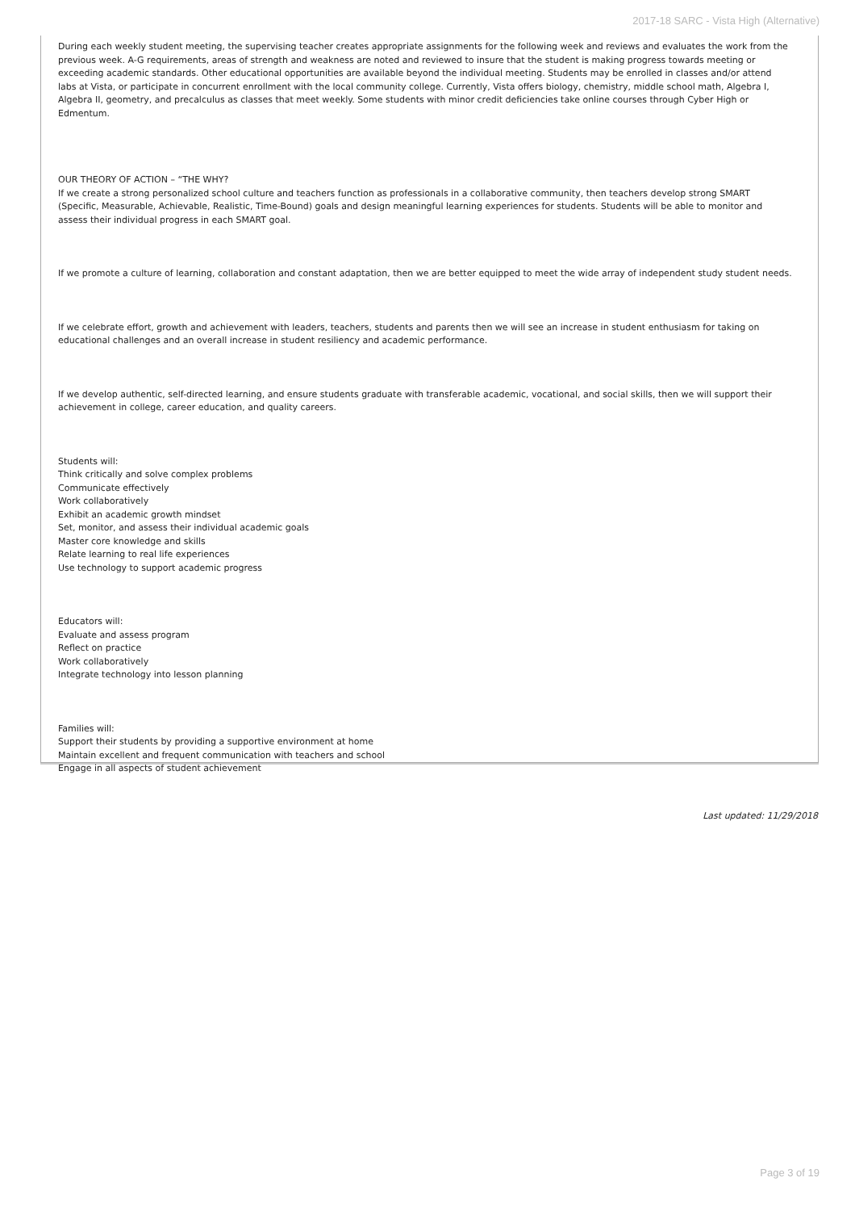2017-18 SARC - Vista High (Alternative)
During each weekly student meeting, the supervising teacher creates appropriate assignments for the following week and reviews and evaluates the work from the previous week. A-G requirements, areas of strength and weakness are noted and reviewed to insure that the student is making progress towards meeting or exceeding academic standards. Other educational opportunities are available beyond the individual meeting. Students may be enrolled in classes and/or attend labs at Vista, or participate in concurrent enrollment with the local community college. Currently, Vista offers biology, chemistry, middle school math, Algebra I, Algebra II, geometry, and precalculus as classes that meet weekly. Some students with minor credit deficiencies take online courses through Cyber High or Edmentum.
OUR THEORY OF ACTION – “THE WHY?
If we create a strong personalized school culture and teachers function as professionals in a collaborative community, then teachers develop strong SMART (Specific, Measurable, Achievable, Realistic, Time-Bound) goals and design meaningful learning experiences for students. Students will be able to monitor and assess their individual progress in each SMART goal.
If we promote a culture of learning, collaboration and constant adaptation, then we are better equipped to meet the wide array of independent study student needs.
If we celebrate effort, growth and achievement with leaders, teachers, students and parents then we will see an increase in student enthusiasm for taking on educational challenges and an overall increase in student resiliency and academic performance.
If we develop authentic, self-directed learning, and ensure students graduate with transferable academic, vocational, and social skills, then we will support their achievement in college, career education, and quality careers.
Students will:
Think critically and solve complex problems
Communicate effectively
Work collaboratively
Exhibit an academic growth mindset
Set, monitor, and assess their individual academic goals
Master core knowledge and skills
Relate learning to real life experiences
Use technology to support academic progress
Educators will:
Evaluate and assess program
Reflect on practice
Work collaboratively
Integrate technology into lesson planning
Families will:
Support their students by providing a supportive environment at home
Maintain excellent and frequent communication with teachers and school
Engage in all aspects of student achievement
Last updated: 11/29/2018
Page 3 of 19